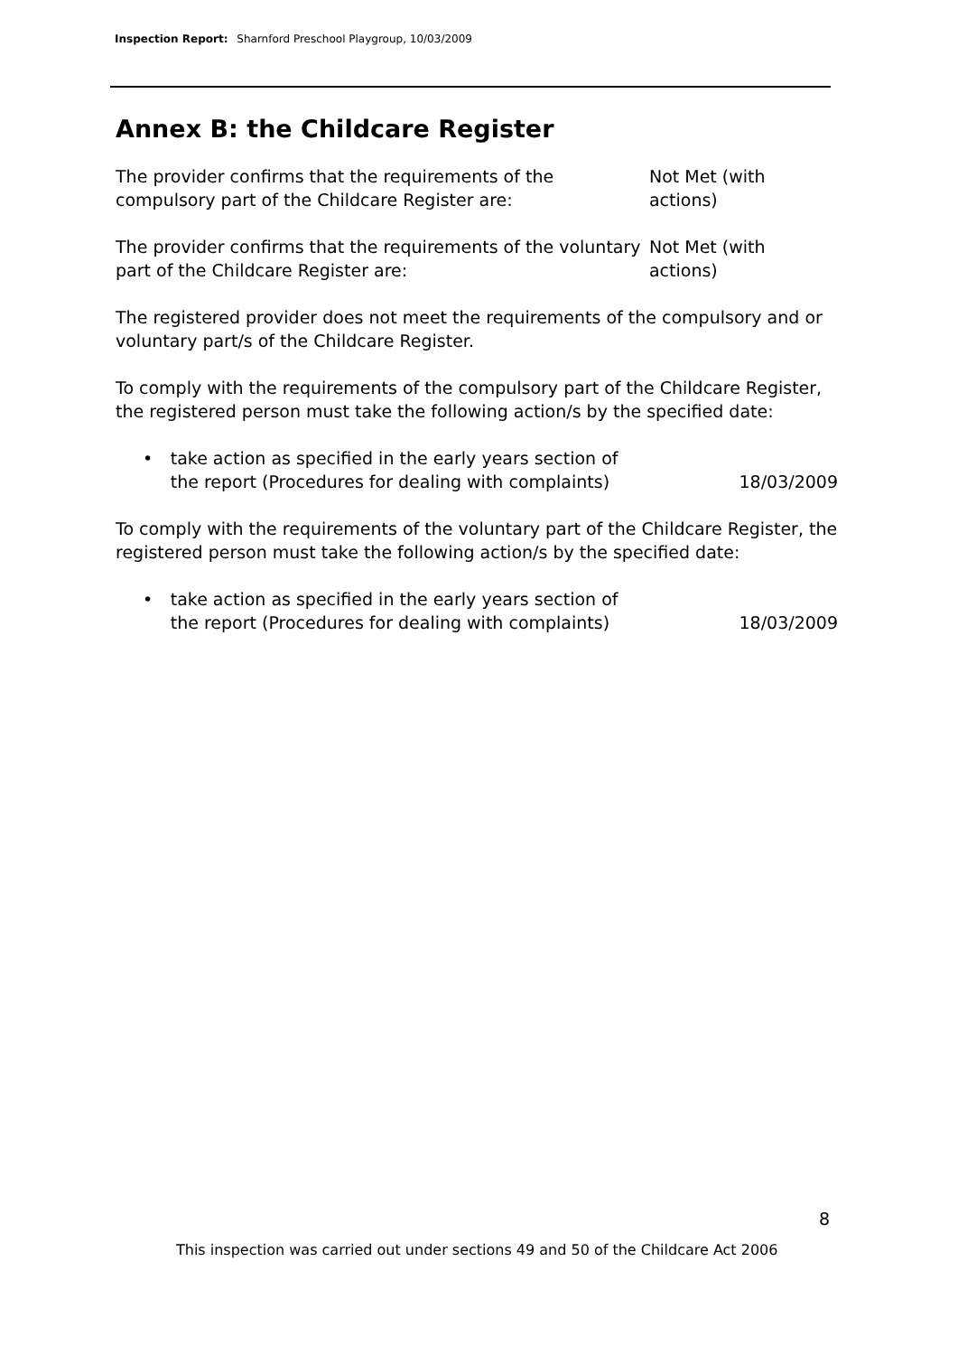Inspection Report: Sharnford Preschool Playgroup, 10/03/2009
Annex B: the Childcare Register
The provider confirms that the requirements of the compulsory part of the Childcare Register are:
Not Met (with actions)
The provider confirms that the requirements of the voluntary part of the Childcare Register are:
Not Met (with actions)
The registered provider does not meet the requirements of the compulsory and or voluntary part/s of the Childcare Register.
To comply with the requirements of the compulsory part of the Childcare Register, the registered person must take the following action/s by the specified date:
• take action as specified in the early years section of the report (Procedures for dealing with complaints) 18/03/2009
To comply with the requirements of the voluntary part of the Childcare Register, the registered person must take the following action/s by the specified date:
• take action as specified in the early years section of the report (Procedures for dealing with complaints) 18/03/2009
8
This inspection was carried out under sections 49 and 50 of the Childcare Act 2006